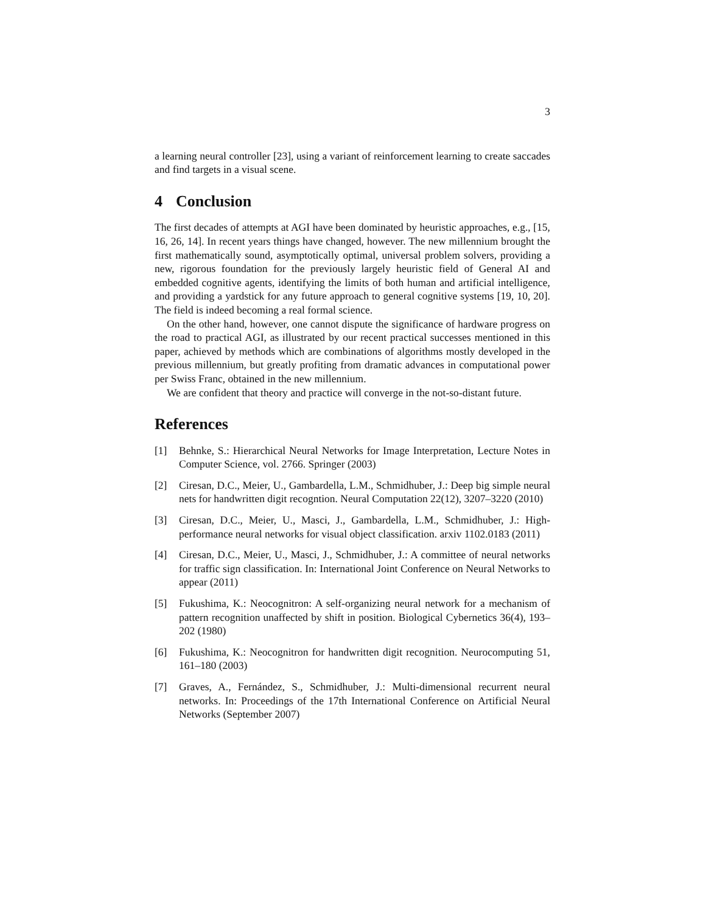3
a learning neural controller [23], using a variant of reinforcement learning to create saccades and find targets in a visual scene.
4 Conclusion
The first decades of attempts at AGI have been dominated by heuristic approaches, e.g., [15, 16, 26, 14]. In recent years things have changed, however. The new millennium brought the first mathematically sound, asymptotically optimal, universal problem solvers, providing a new, rigorous foundation for the previously largely heuristic field of General AI and embedded cognitive agents, identifying the limits of both human and artificial intelligence, and providing a yardstick for any future approach to general cognitive systems [19, 10, 20]. The field is indeed becoming a real formal science.
On the other hand, however, one cannot dispute the significance of hardware progress on the road to practical AGI, as illustrated by our recent practical successes mentioned in this paper, achieved by methods which are combinations of algorithms mostly developed in the previous millennium, but greatly profiting from dramatic advances in computational power per Swiss Franc, obtained in the new millennium.
We are confident that theory and practice will converge in the not-so-distant future.
References
[1] Behnke, S.: Hierarchical Neural Networks for Image Interpretation, Lecture Notes in Computer Science, vol. 2766. Springer (2003)
[2] Ciresan, D.C., Meier, U., Gambardella, L.M., Schmidhuber, J.: Deep big simple neural nets for handwritten digit recogntion. Neural Computation 22(12), 3207–3220 (2010)
[3] Ciresan, D.C., Meier, U., Masci, J., Gambardella, L.M., Schmidhuber, J.: High-performance neural networks for visual object classification. arxiv 1102.0183 (2011)
[4] Ciresan, D.C., Meier, U., Masci, J., Schmidhuber, J.: A committee of neural networks for traffic sign classification. In: International Joint Conference on Neural Networks to appear (2011)
[5] Fukushima, K.: Neocognitron: A self-organizing neural network for a mechanism of pattern recognition unaffected by shift in position. Biological Cybernetics 36(4), 193–202 (1980)
[6] Fukushima, K.: Neocognitron for handwritten digit recognition. Neurocomputing 51, 161–180 (2003)
[7] Graves, A., Fernández, S., Schmidhuber, J.: Multi-dimensional recurrent neural networks. In: Proceedings of the 17th International Conference on Artificial Neural Networks (September 2007)